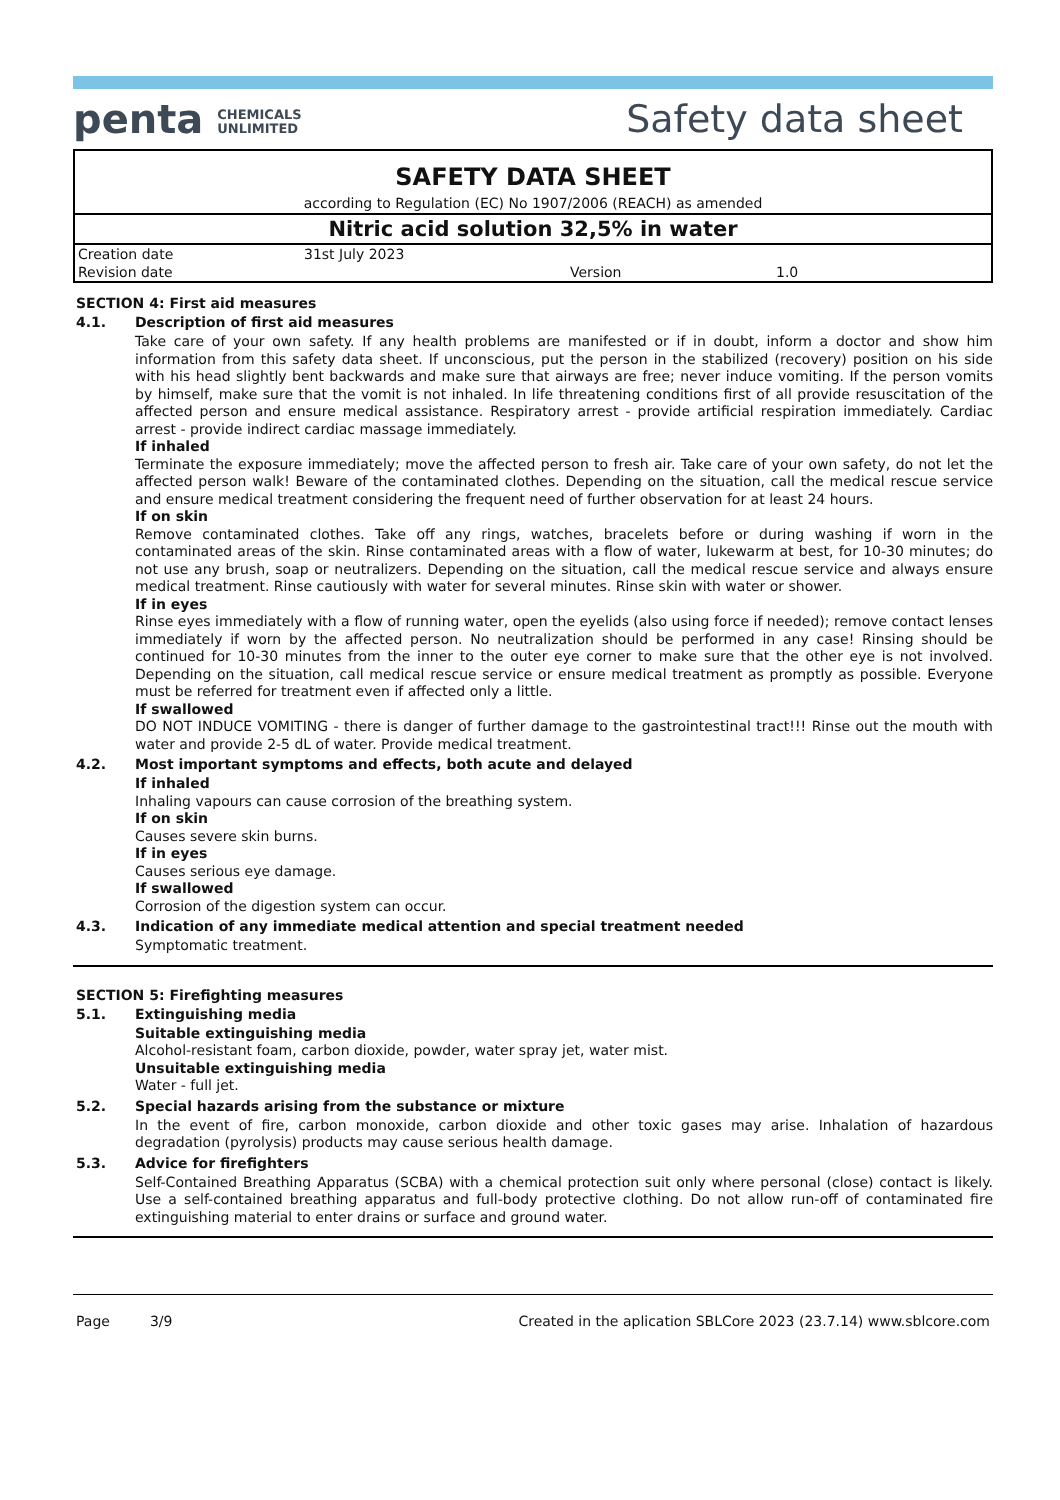penta CHEMICALS
UNLIMITED
Safety data sheet
SAFETY DATA SHEET
according to Regulation (EC) No 1907/2006 (REACH) as amended
Nitric acid solution 32,5% in water
| Creation date | 31st July 2023 | | |
| Revision date | | Version | 1.0 |
SECTION 4: First aid measures
4.1. Description of first aid measures
Take care of your own safety. If any health problems are manifested or if in doubt, inform a doctor and show him information from this safety data sheet. If unconscious, put the person in the stabilized (recovery) position on his side with his head slightly bent backwards and make sure that airways are free; never induce vomiting. If the person vomits by himself, make sure that the vomit is not inhaled. In life threatening conditions first of all provide resuscitation of the affected person and ensure medical assistance. Respiratory arrest - provide artificial respiration immediately. Cardiac arrest - provide indirect cardiac massage immediately.
If inhaled
Terminate the exposure immediately; move the affected person to fresh air. Take care of your own safety, do not let the affected person walk! Beware of the contaminated clothes. Depending on the situation, call the medical rescue service and ensure medical treatment considering the frequent need of further observation for at least 24 hours.
If on skin
Remove contaminated clothes. Take off any rings, watches, bracelets before or during washing if worn in the contaminated areas of the skin. Rinse contaminated areas with a flow of water, lukewarm at best, for 10-30 minutes; do not use any brush, soap or neutralizers. Depending on the situation, call the medical rescue service and always ensure medical treatment. Rinse cautiously with water for several minutes. Rinse skin with water or shower.
If in eyes
Rinse eyes immediately with a flow of running water, open the eyelids (also using force if needed); remove contact lenses immediately if worn by the affected person. No neutralization should be performed in any case! Rinsing should be continued for 10-30 minutes from the inner to the outer eye corner to make sure that the other eye is not involved. Depending on the situation, call medical rescue service or ensure medical treatment as promptly as possible. Everyone must be referred for treatment even if affected only a little.
If swallowed
DO NOT INDUCE VOMITING - there is danger of further damage to the gastrointestinal tract!!! Rinse out the mouth with water and provide 2-5 dL of water. Provide medical treatment.
4.2. Most important symptoms and effects, both acute and delayed
If inhaled
Inhaling vapours can cause corrosion of the breathing system.
If on skin
Causes severe skin burns.
If in eyes
Causes serious eye damage.
If swallowed
Corrosion of the digestion system can occur.
4.3. Indication of any immediate medical attention and special treatment needed
Symptomatic treatment.
SECTION 5: Firefighting measures
5.1. Extinguishing media
Suitable extinguishing media
Alcohol-resistant foam, carbon dioxide, powder, water spray jet, water mist.
Unsuitable extinguishing media
Water - full jet.
5.2. Special hazards arising from the substance or mixture
In the event of fire, carbon monoxide, carbon dioxide and other toxic gases may arise. Inhalation of hazardous degradation (pyrolysis) products may cause serious health damage.
5.3. Advice for firefighters
Self-Contained Breathing Apparatus (SCBA) with a chemical protection suit only where personal (close) contact is likely. Use a self-contained breathing apparatus and full-body protective clothing. Do not allow run-off of contaminated fire extinguishing material to enter drains or surface and ground water.
Page 3/9 Created in the aplication SBLCore 2023 (23.7.14) www.sblcore.com